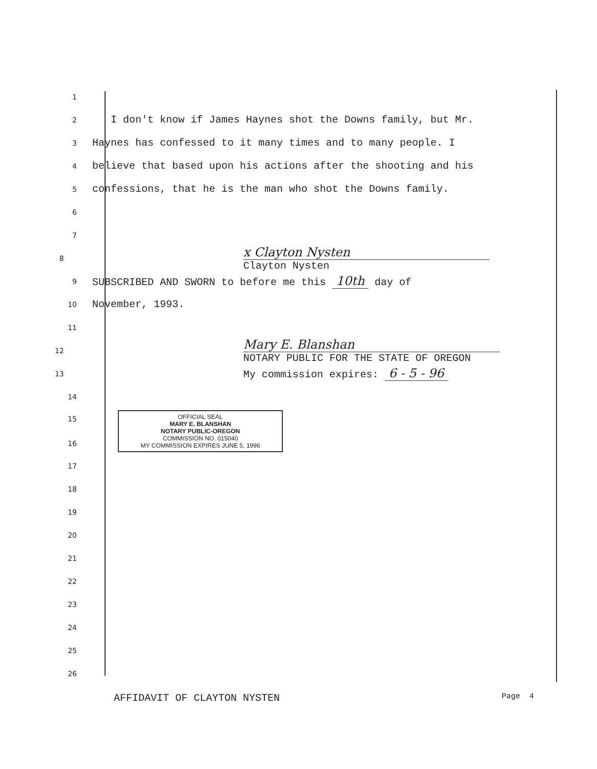1
2 I don't know if James Haynes shot the Downs family, but Mr.
3 Haynes has confessed to it many times and to many people. I
4 believe that based upon his actions after the shooting and his
5 confessions, that he is the man who shot the Downs family.
6
7
8 x Clayton Nysten
Clayton Nysten
9 SUBSCRIBED AND SWORN to before me this 10th day of
10 November, 1993.
11
12 Mary E. Blanshan
NOTARY PUBLIC FOR THE STATE OF OREGON
13 My commission expires: 6 - 5 - 96
14
15
16
OFFICIAL SEAL
MARY E. BLANSHAN
NOTARY PUBLIC-OREGON
COMMISSION NO. 015040
MY COMMISSION EXPIRES JUNE 5, 1996
17
18
19
20
21
22
23
24
25
26
AFFIDAVIT OF CLAYTON NYSTEN Page 4